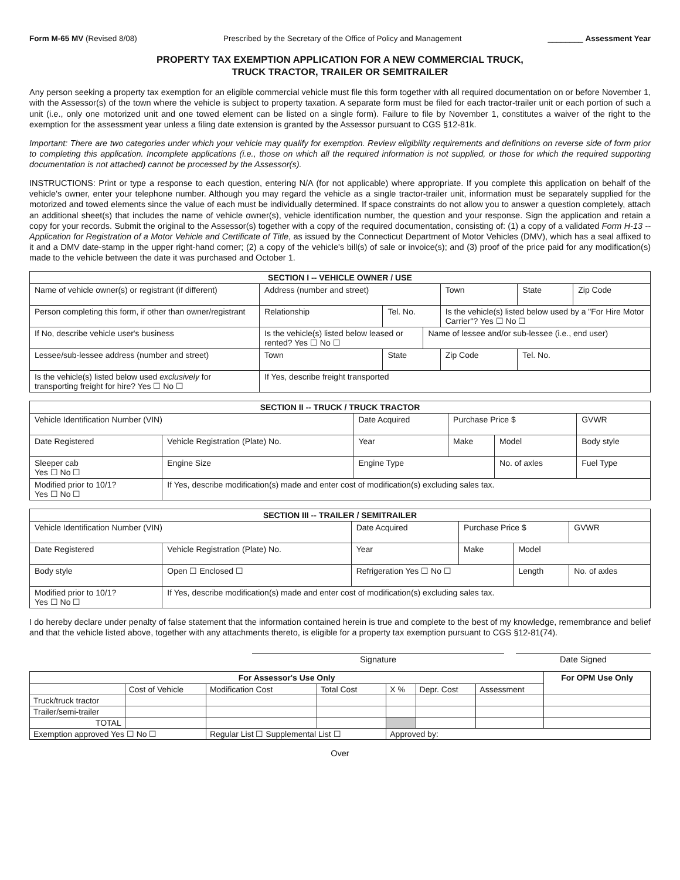Form M-65 MV (Revised 8/08) Prescribed by the Secretary of the Office of Policy and Management ________ Assessment Year
PROPERTY TAX EXEMPTION APPLICATION FOR A NEW COMMERCIAL TRUCK,
TRUCK TRACTOR, TRAILER OR SEMITRAILER
Any person seeking a property tax exemption for an eligible commercial vehicle must file this form together with all required documentation on or before November 1, with the Assessor(s) of the town where the vehicle is subject to property taxation. A separate form must be filed for each tractor-trailer unit or each portion of such a unit (i.e., only one motorized unit and one towed element can be listed on a single form). Failure to file by November 1, constitutes a waiver of the right to the exemption for the assessment year unless a filing date extension is granted by the Assessor pursuant to CGS §12-81k.
Important: There are two categories under which your vehicle may qualify for exemption. Review eligibility requirements and definitions on reverse side of form prior to completing this application. Incomplete applications (i.e., those on which all the required information is not supplied, or those for which the required supporting documentation is not attached) cannot be processed by the Assessor(s).
INSTRUCTIONS: Print or type a response to each question, entering N/A (for not applicable) where appropriate. If you complete this application on behalf of the vehicle's owner, enter your telephone number. Although you may regard the vehicle as a single tractor-trailer unit, information must be separately supplied for the motorized and towed elements since the value of each must be individually determined. If space constraints do not allow you to answer a question completely, attach an additional sheet(s) that includes the name of vehicle owner(s), vehicle identification number, the question and your response. Sign the application and retain a copy for your records. Submit the original to the Assessor(s) together with a copy of the required documentation, consisting of: (1) a copy of a validated Form H-13 -- Application for Registration of a Motor Vehicle and Certificate of Title, as issued by the Connecticut Department of Motor Vehicles (DMV), which has a seal affixed to it and a DMV date-stamp in the upper right-hand corner; (2) a copy of the vehicle's bill(s) of sale or invoice(s); and (3) proof of the price paid for any modification(s) made to the vehicle between the date it was purchased and October 1.
| SECTION I -- VEHICLE OWNER / USE | | | | | | | |
| --- | --- | --- | --- | --- | --- | --- | --- |
| Name of vehicle owner(s) or registrant (if different) | | Address (number and street) | | | Town | State | Zip Code |
| Person completing this form, if other than owner/registrant | | Relationship | Tel. No. | | Is the vehicle(s) listed below used by a "For Hire Motor Carrier"? Yes ☐ No ☐ | | |
| If No, describe vehicle user's business | Is the vehicle(s) listed below leased or rented? Yes ☐ No ☐ | | | Name of lessee and/or sub-lessee (i.e., end user) | | | |
| Lessee/sub-lessee address (number and street) | | Town | State | | Zip Code | Tel. No. | |
| Is the vehicle(s) listed below used exclusively for transporting freight for hire? Yes ☐ No ☐ | | If Yes, describe freight transported | | | | | |
| SECTION II -- TRUCK / TRUCK TRACTOR | | | | | | |
| --- | --- | --- | --- | --- | --- | --- |
| Vehicle Identification Number (VIN) | | Date Acquired | Purchase Price $ | | | GVWR |
| Date Registered | Vehicle Registration (Plate) No. | Year | Make | Model | | Body style |
| Sleeper cab Yes ☐ No ☐ | Engine Size | Engine Type | | No. of axles | Fuel Type | |
| Modified prior to 10/1? Yes ☐ No ☐ | If Yes, describe modification(s) made and enter cost of modification(s) excluding sales tax. | | | | | |
| SECTION III -- TRAILER / SEMITRAILER | | | | | | |
| --- | --- | --- | --- | --- | --- | --- |
| Vehicle Identification Number (VIN) | | Date Acquired | Purchase Price $ | | | GVWR |
| Date Registered | Vehicle Registration (Plate) No. | Year | Make | Model | | |
| Body style | Open ☐ Enclosed ☐ | Refrigeration Yes ☐ No ☐ | | Length | No. of axles | |
| Modified prior to 10/1? Yes ☐ No ☐ | If Yes, describe modification(s) made and enter cost of modification(s) excluding sales tax. | | | | | |
I do hereby declare under penalty of false statement that the information contained herein is true and complete to the best of my knowledge, remembrance and belief and that the vehicle listed above, together with any attachments thereto, is eligible for a property tax exemption pursuant to CGS §12-81(74).
Signature Date Signed
| For Assessor's Use Only | | | | | | | For OPM Use Only |
| --- | --- | --- | --- | --- | --- | --- | --- |
| | Cost of Vehicle | Modification Cost | Total Cost | X % | Depr. Cost | Assessment | |
| Truck/truck tractor | | | | | | | |
| Trailer/semi-trailer | | | | | | | |
| TOTAL | | | | | | | |
| Exemption approved Yes ☐ No ☐ | | Regular List ☐ Supplemental List ☐ | | Approved by: | | | |
Over